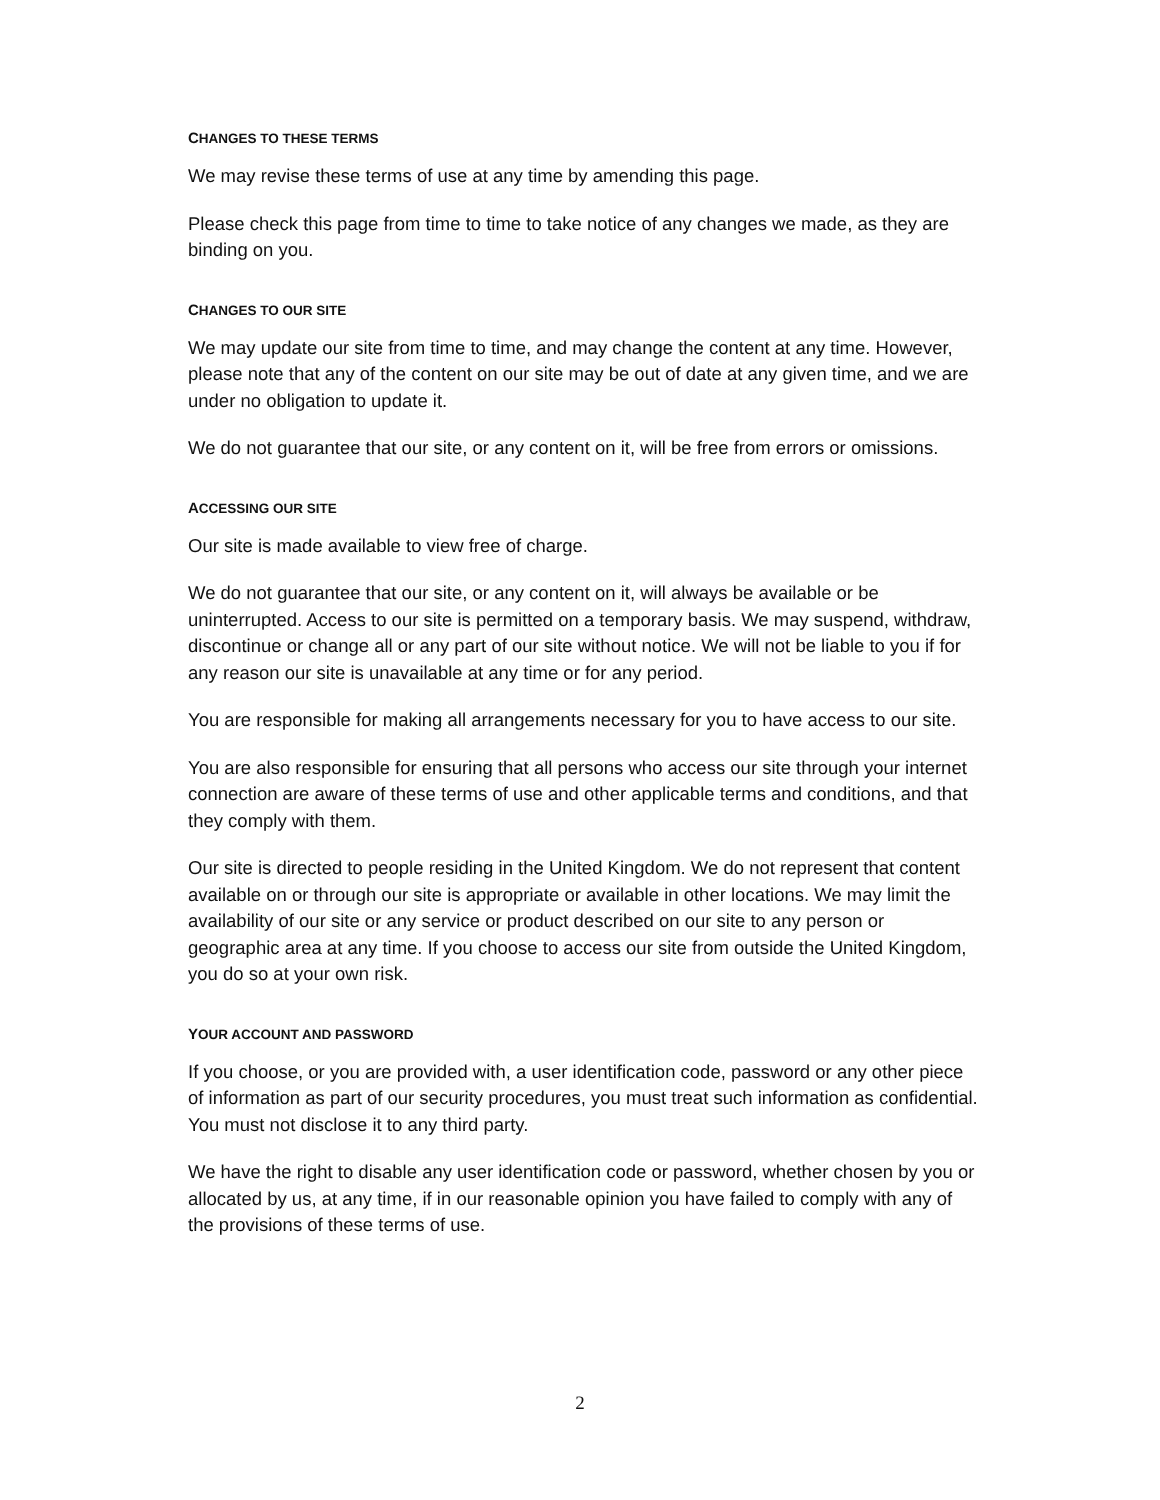CHANGES TO THESE TERMS
We may revise these terms of use at any time by amending this page.
Please check this page from time to time to take notice of any changes we made, as they are binding on you.
CHANGES TO OUR SITE
We may update our site from time to time, and may change the content at any time. However, please note that any of the content on our site may be out of date at any given time, and we are under no obligation to update it.
We do not guarantee that our site, or any content on it, will be free from errors or omissions.
ACCESSING OUR SITE
Our site is made available to view free of charge.
We do not guarantee that our site, or any content on it, will always be available or be uninterrupted. Access to our site is permitted on a temporary basis. We may suspend, withdraw, discontinue or change all or any part of our site without notice. We will not be liable to you if for any reason our site is unavailable at any time or for any period.
You are responsible for making all arrangements necessary for you to have access to our site.
You are also responsible for ensuring that all persons who access our site through your internet connection are aware of these terms of use and other applicable terms and conditions, and that they comply with them.
Our site is directed to people residing in the United Kingdom. We do not represent that content available on or through our site is appropriate or available in other locations. We may limit the availability of our site or any service or product described on our site to any person or geographic area at any time. If you choose to access our site from outside the United Kingdom, you do so at your own risk.
YOUR ACCOUNT AND PASSWORD
If you choose, or you are provided with, a user identification code, password or any other piece of information as part of our security procedures, you must treat such information as confidential. You must not disclose it to any third party.
We have the right to disable any user identification code or password, whether chosen by you or allocated by us, at any time, if in our reasonable opinion you have failed to comply with any of the provisions of these terms of use.
2